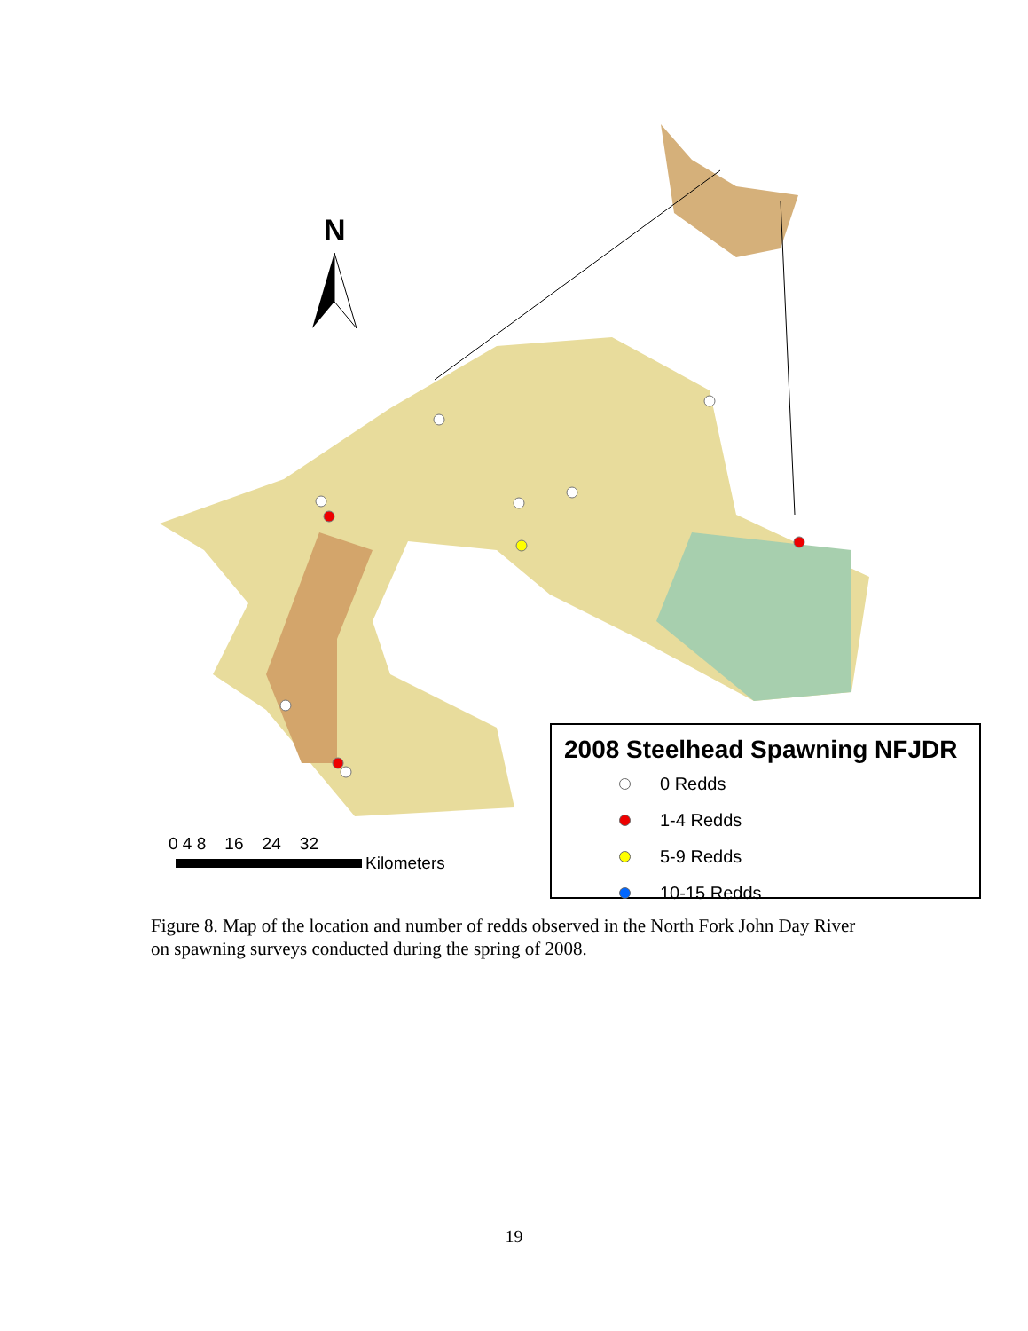N
0 4 8 16 24 32
Kilometers
2008 Steelhead Spawning NFJDR
0 Redds
1-4 Redds
5-9 Redds
10-15 Redds
Figure 8. Map of the location and number of redds observed in the North Fork John Day River on spawning surveys conducted during the spring of 2008.
19